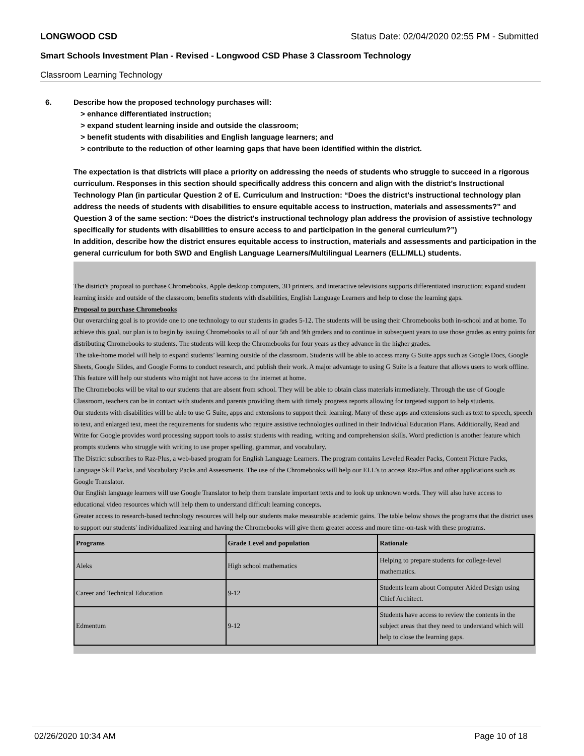LONGWOOD CSD Status Date: 02/04/2020 02:55 PM - Submitted
Smart Schools Investment Plan - Revised - Longwood CSD Phase 3 Classroom Technology
Classroom Learning Technology
6. Describe how the proposed technology purchases will:
> enhance differentiated instruction;
> expand student learning inside and outside the classroom;
> benefit students with disabilities and English language learners; and
> contribute to the reduction of other learning gaps that have been identified within the district.
The expectation is that districts will place a priority on addressing the needs of students who struggle to succeed in a rigorous curriculum. Responses in this section should specifically address this concern and align with the district’s Instructional Technology Plan (in particular Question 2 of E. Curriculum and Instruction: “Does the district's instructional technology plan address the needs of students with disabilities to ensure equitable access to instruction, materials and assessments?” and Question 3 of the same section: “Does the district's instructional technology plan address the provision of assistive technology specifically for students with disabilities to ensure access to and participation in the general curriculum?”)
In addition, describe how the district ensures equitable access to instruction, materials and assessments and participation in the general curriculum for both SWD and English Language Learners/Multilingual Learners (ELL/MLL) students.
The district's proposal to purchase Chromebooks, Apple desktop computers, 3D printers, and interactive televisions supports differentiated instruction; expand student learning inside and outside of the classroom; benefits students with disabilities, English Language Learners and help to close the learning gaps.
Proposal to purchase Chromebooks
Our overarching goal is to provide one to one technology to our students in grades 5-12. The students will be using their Chromebooks both in-school and at home. To achieve this goal, our plan is to begin by issuing Chromebooks to all of our 5th and 9th graders and to continue in subsequent years to use those grades as entry points for distributing Chromebooks to students. The students will keep the Chromebooks for four years as they advance in the higher grades.
The take-home model will help to expand students’ learning outside of the classroom. Students will be able to access many G Suite apps such as Google Docs, Google Sheets, Google Slides, and Google Forms to conduct research, and publish their work. A major advantage to using G Suite is a feature that allows users to work offline. This feature will help our students who might not have access to the internet at home.
The Chromebooks will be vital to our students that are absent from school. They will be able to obtain class materials immediately. Through the use of Google Classroom, teachers can be in contact with students and parents providing them with timely progress reports allowing for targeted support to help students.
Our students with disabilities will be able to use G Suite, apps and extensions to support their learning. Many of these apps and extensions such as text to speech, speech to text, and enlarged text, meet the requirements for students who require assistive technologies outlined in their Individual Education Plans. Additionally, Read and Write for Google provides word processing support tools to assist students with reading, writing and comprehension skills. Word prediction is another feature which prompts students who struggle with writing to use proper spelling, grammar, and vocabulary.
The District subscribes to Raz-Plus, a web-based program for English Language Learners. The program contains Leveled Reader Packs, Content Picture Packs, Language Skill Packs, and Vocabulary Packs and Assessments. The use of the Chromebooks will help our ELL’s to access Raz-Plus and other applications such as Google Translator.
Our English language learners will use Google Translator to help them translate important texts and to look up unknown words. They will also have access to educational video resources which will help them to understand difficult learning concepts.
Greater access to research-based technology resources will help our students make measurable academic gains. The table below shows the programs that the district uses to support our students' individualized learning and having the Chromebooks will give them greater access and more time-on-task with these programs.
| Programs | Grade Level and population | Rationale |
| --- | --- | --- |
| Aleks | High school mathematics | Helping to prepare students for college-level mathematics. |
| Career and Technical Education | 9-12 | Students learn about Computer Aided Design using Chief Architect. |
| Edmentum | 9-12 | Students have access to review the contents in the subject areas that they need to understand which will help to close the learning gaps. |
02/26/2020 10:34 AM Page 10 of 18